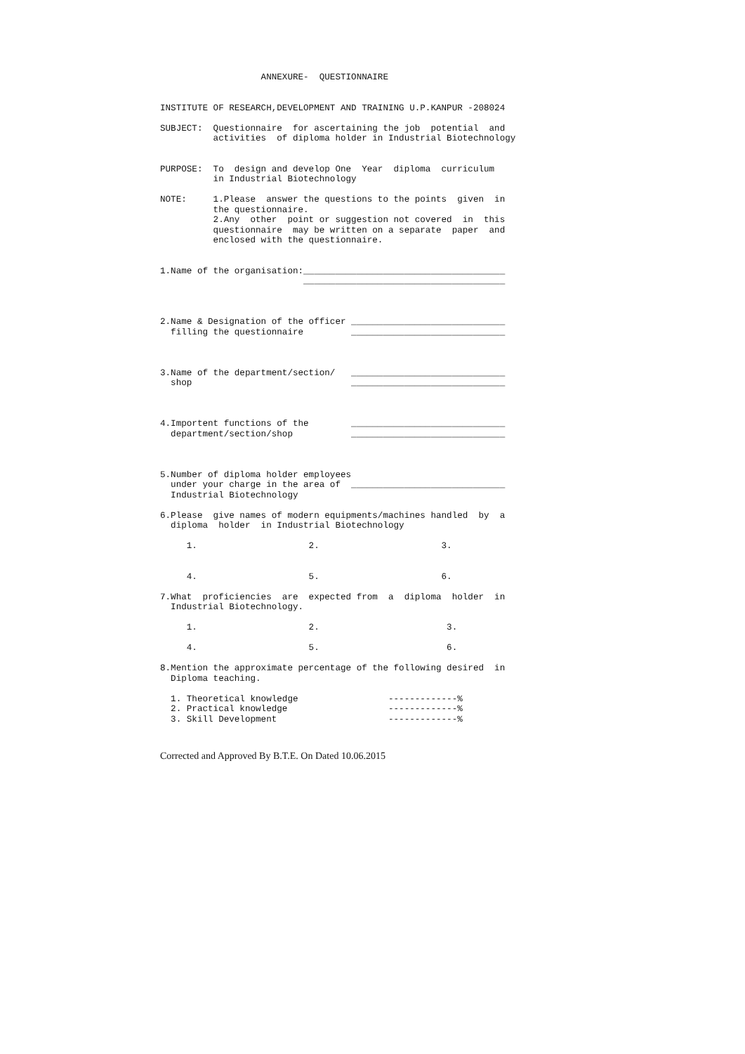ANNEXURE-  QUESTIONNAIRE


INSTITUTE OF RESEARCH,DEVELOPMENT AND TRAINING U.P.KANPUR -208024

SUBJECT:  Questionnaire  for ascertaining the job  potential  and
          activities  of diploma holder in Industrial Biotechnology


PURPOSE:  To  design and develop One  Year  diploma  curriculum
          in Industrial Biotechnology

NOTE:     1.Please  answer the questions to the points  given  in
          the questionnaire.
          2.Any  other  point or suggestion not covered  in  this
          questionnaire  may be written on a separate  paper  and
          enclosed with the questionnaire.


1.Name of the organisation:______________________________________
                           ______________________________________



2.Name & Designation of the officer _____________________________
  filling the questionnaire         _____________________________



3.Name of the department/section/   _____________________________
  shop                              _____________________________



4.Importent functions of the        _____________________________
  department/section/shop           _____________________________



5.Number of diploma holder employees
  under your charge in the area of  _____________________________
  Industrial Biotechnology

6.Please  give names of modern equipments/machines handled  by  a
  diploma  holder  in Industrial Biotechnology

     1.                     2.                       3.


     4.                     5.                       6.

7.What  proficiencies  are  expected from  a  diploma  holder  in
  Industrial Biotechnology.

     1.                     2.                        3.

     4.                     5.                        6.

8.Mention the approximate percentage of the following desired  in
  Diploma teaching.

  1. Theoretical knowledge                 -------------%
  2. Practical knowledge                   -------------%
  3. Skill Development                     -------------%
Corrected and Approved By B.T.E. On Dated 10.06.2015